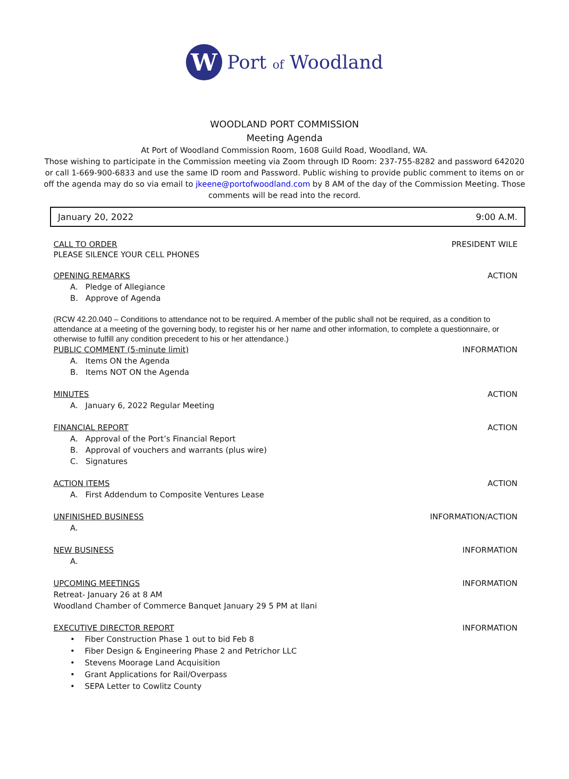W
Port of Woodland
WOODLAND PORT COMMISSION
Meeting Agenda
At Port of Woodland Commission Room, 1608 Guild Road, Woodland, WA.
Those wishing to participate in the Commission meeting via Zoom through ID Room: 237-755-8282 and password 642020
or call 1-669-900-6833 and use the same ID room and Password. Public wishing to provide public comment to items on or
off the agenda may do so via email to jkeene@portofwoodland.com by 8 AM of the day of the Commission Meeting. Those
comments will be read into the record.
January 20, 2022 9:00 A.M.
CALL TO ORDER PRESIDENT WILE
PLEASE SILENCE YOUR CELL PHONES
OPENING REMARKS ACTION
A. Pledge of Allegiance
B. Approve of Agenda
(RCW 42.20.040 – Conditions to attendance not to be required. A member of the public shall not be required, as a condition to attendance at a meeting of the governing body, to register his or her name and other information, to complete a questionnaire, or otherwise to fulfill any condition precedent to his or her attendance.)
PUBLIC COMMENT (5-minute limit) INFORMATION
A. Items ON the Agenda
B. Items NOT ON the Agenda
MINUTES ACTION
A. January 6, 2022 Regular Meeting
FINANCIAL REPORT ACTION
A. Approval of the Port’s Financial Report
B. Approval of vouchers and warrants (plus wire)
C. Signatures
ACTION ITEMS ACTION
A. First Addendum to Composite Ventures Lease
UNFINISHED BUSINESS INFORMATION/ACTION
A.
NEW BUSINESS INFORMATION
A.
UPCOMING MEETINGS INFORMATION
Retreat- January 26 at 8 AM
Woodland Chamber of Commerce Banquet January 29 5 PM at Ilani
EXECUTIVE DIRECTOR REPORT INFORMATION
• Fiber Construction Phase 1 out to bid Feb 8
• Fiber Design & Engineering Phase 2 and Petrichor LLC
• Stevens Moorage Land Acquisition
• Grant Applications for Rail/Overpass
• SEPA Letter to Cowlitz County